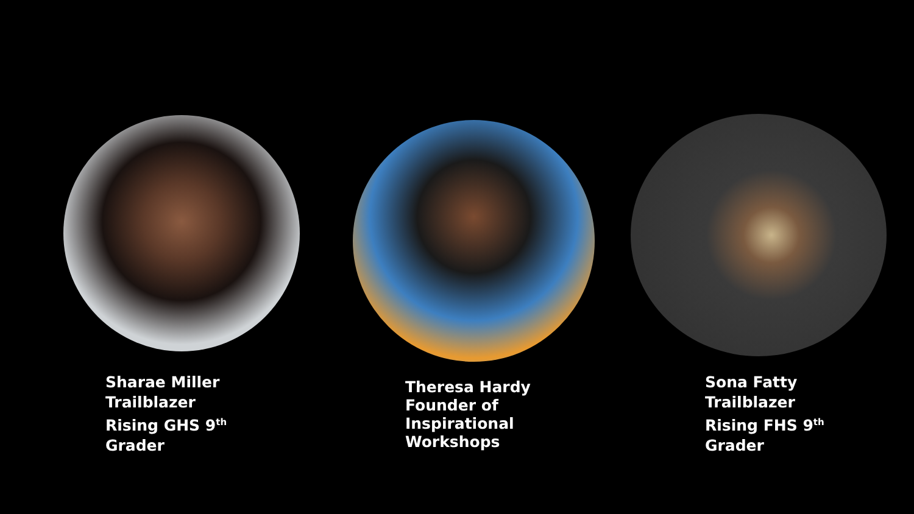Sharae Miller
Trailblazer
Rising GHS 9<sup>th</sup>
Grader
Theresa Hardy
Founder of
Inspirational
Workshops
Sona Fatty
Trailblazer
Rising FHS 9<sup>th</sup>
Grader